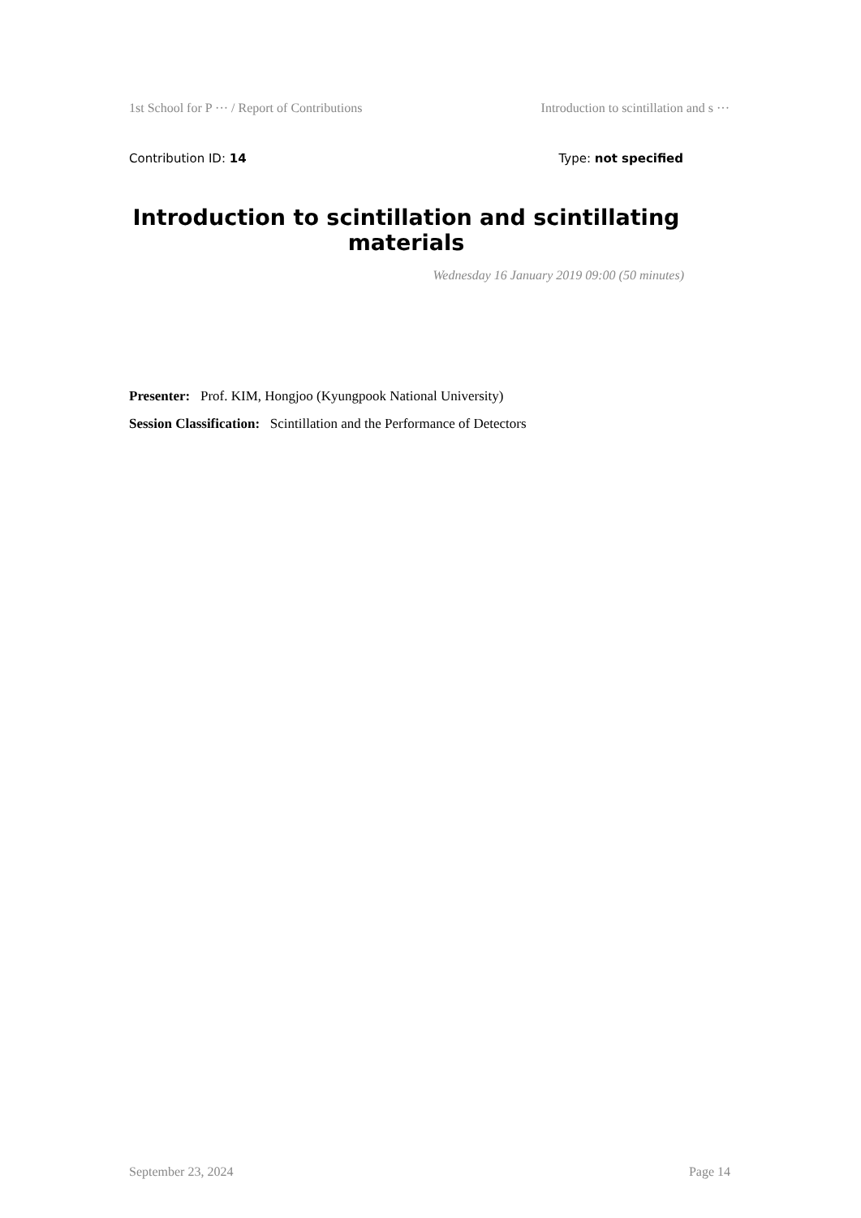1st School for P ··· / Report of Contributions Introduction to scintillation and s ···
Contribution ID: 14 Type: not specified
Introduction to scintillation and scintillating materials
Wednesday 16 January 2019 09:00 (50 minutes)
Presenter: Prof. KIM, Hongjoo (Kyungpook National University)
Session Classification: Scintillation and the Performance of Detectors
September 23, 2024 Page 14